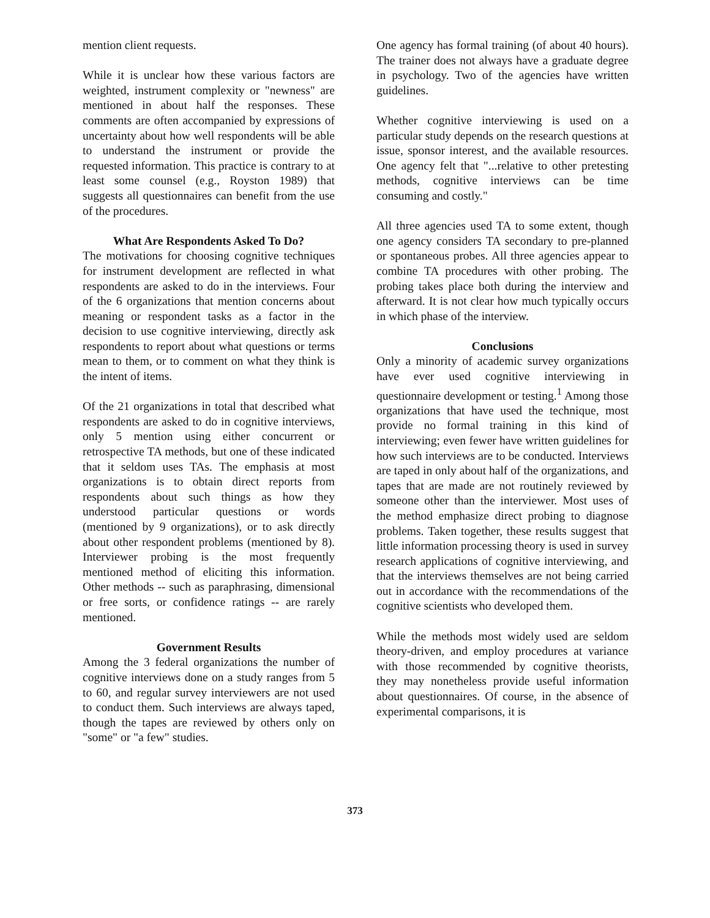mention client requests.
While it is unclear how these various factors are weighted, instrument complexity or "newness" are mentioned in about half the responses. These comments are often accompanied by expressions of uncertainty about how well respondents will be able to understand the instrument or provide the requested information. This practice is contrary to at least some counsel (e.g., Royston 1989) that suggests all questionnaires can benefit from the use of the procedures.
What Are Respondents Asked To Do?
The motivations for choosing cognitive techniques for instrument development are reflected in what respondents are asked to do in the interviews. Four of the 6 organizations that mention concerns about meaning or respondent tasks as a factor in the decision to use cognitive interviewing, directly ask respondents to report about what questions or terms mean to them, or to comment on what they think is the intent of items.
Of the 21 organizations in total that described what respondents are asked to do in cognitive interviews, only 5 mention using either concurrent or retrospective TA methods, but one of these indicated that it seldom uses TAs. The emphasis at most organizations is to obtain direct reports from respondents about such things as how they understood particular questions or words (mentioned by 9 organizations), or to ask directly about other respondent problems (mentioned by 8). Interviewer probing is the most frequently mentioned method of eliciting this information. Other methods -- such as paraphrasing, dimensional or free sorts, or confidence ratings -- are rarely mentioned.
Government Results
Among the 3 federal organizations the number of cognitive interviews done on a study ranges from 5 to 60, and regular survey interviewers are not used to conduct them. Such interviews are always taped, though the tapes are reviewed by others only on "some" or "a few" studies.
One agency has formal training (of about 40 hours). The trainer does not always have a graduate degree in psychology. Two of the agencies have written guidelines.
Whether cognitive interviewing is used on a particular study depends on the research questions at issue, sponsor interest, and the available resources. One agency felt that "...relative to other pretesting methods, cognitive interviews can be time consuming and costly."
All three agencies used TA to some extent, though one agency considers TA secondary to pre-planned or spontaneous probes. All three agencies appear to combine TA procedures with other probing. The probing takes place both during the interview and afterward. It is not clear how much typically occurs in which phase of the interview.
Conclusions
Only a minority of academic survey organizations have ever used cognitive interviewing in questionnaire development or testing.<sup>1</sup> Among those organizations that have used the technique, most provide no formal training in this kind of interviewing; even fewer have written guidelines for how such interviews are to be conducted. Interviews are taped in only about half of the organizations, and tapes that are made are not routinely reviewed by someone other than the interviewer. Most uses of the method emphasize direct probing to diagnose problems. Taken together, these results suggest that little information processing theory is used in survey research applications of cognitive interviewing, and that the interviews themselves are not being carried out in accordance with the recommendations of the cognitive scientists who developed them.
While the methods most widely used are seldom theory-driven, and employ procedures at variance with those recommended by cognitive theorists, they may nonetheless provide useful information about questionnaires. Of course, in the absence of experimental comparisons, it is
373